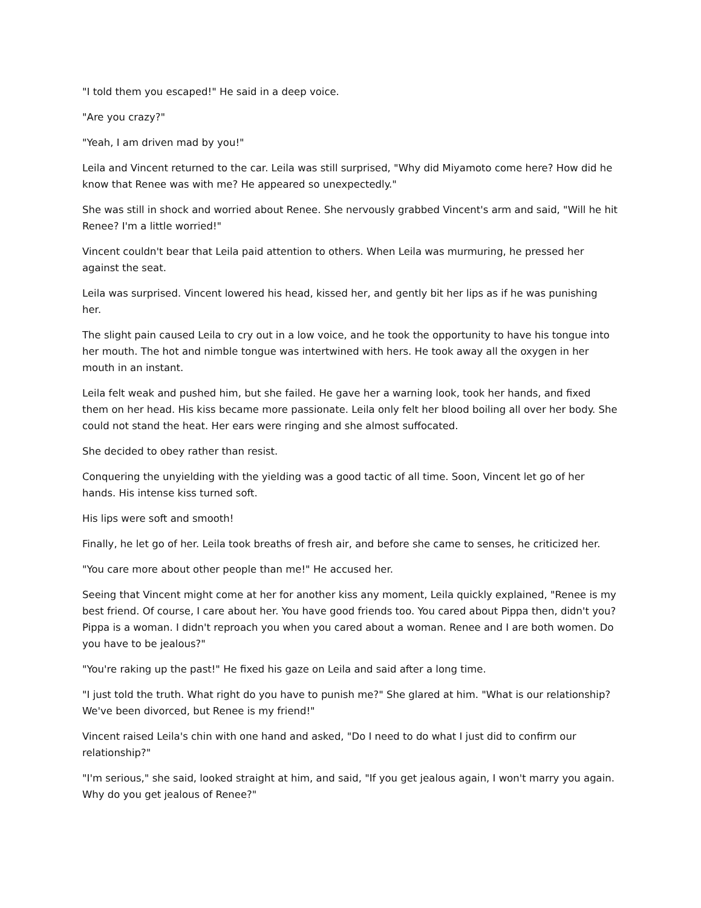"I told them you escaped!" He said in a deep voice.
"Are you crazy?"
"Yeah, I am driven mad by you!"
Leila and Vincent returned to the car. Leila was still surprised, "Why did Miyamoto come here? How did he know that Renee was with me? He appeared so unexpectedly."
She was still in shock and worried about Renee. She nervously grabbed Vincent's arm and said, "Will he hit Renee? I'm a little worried!"
Vincent couldn't bear that Leila paid attention to others. When Leila was murmuring, he pressed her against the seat.
Leila was surprised. Vincent lowered his head, kissed her, and gently bit her lips as if he was punishing her.
The slight pain caused Leila to cry out in a low voice, and he took the opportunity to have his tongue into her mouth. The hot and nimble tongue was intertwined with hers. He took away all the oxygen in her mouth in an instant.
Leila felt weak and pushed him, but she failed. He gave her a warning look, took her hands, and fixed them on her head. His kiss became more passionate. Leila only felt her blood boiling all over her body. She could not stand the heat. Her ears were ringing and she almost suffocated.
She decided to obey rather than resist.
Conquering the unyielding with the yielding was a good tactic of all time. Soon, Vincent let go of her hands. His intense kiss turned soft.
His lips were soft and smooth!
Finally, he let go of her. Leila took breaths of fresh air, and before she came to senses, he criticized her.
"You care more about other people than me!" He accused her.
Seeing that Vincent might come at her for another kiss any moment, Leila quickly explained, "Renee is my best friend. Of course, I care about her. You have good friends too. You cared about Pippa then, didn't you? Pippa is a woman. I didn't reproach you when you cared about a woman. Renee and I are both women. Do you have to be jealous?"
"You're raking up the past!" He fixed his gaze on Leila and said after a long time.
"I just told the truth. What right do you have to punish me?" She glared at him. "What is our relationship? We've been divorced, but Renee is my friend!"
Vincent raised Leila's chin with one hand and asked, "Do I need to do what I just did to confirm our relationship?"
"I'm serious," she said, looked straight at him, and said, "If you get jealous again, I won't marry you again. Why do you get jealous of Renee?"